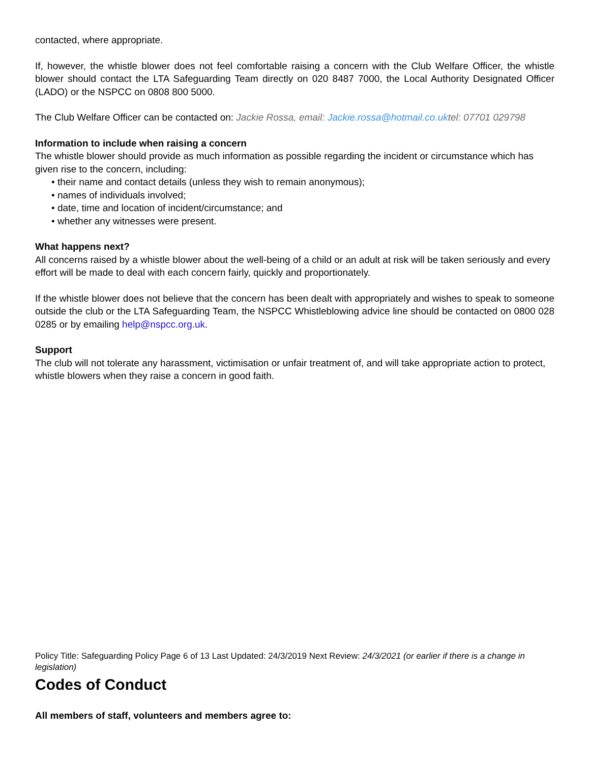contacted, where appropriate.
If, however, the whistle blower does not feel comfortable raising a concern with the Club Welfare Officer, the whistle blower should contact the LTA Safeguarding Team directly on 020 8487 7000, the Local Authority Designated Officer (LADO) or the NSPCC on 0808 800 5000.
The Club Welfare Officer can be contacted on: Jackie Rossa, email: Jackie.rossa@hotmail.co.uktel: 07701 029798
Information to include when raising a concern
The whistle blower should provide as much information as possible regarding the incident or circumstance which has given rise to the concern, including:
• their name and contact details (unless they wish to remain anonymous);
• names of individuals involved;
• date, time and location of incident/circumstance; and
• whether any witnesses were present.
What happens next?
All concerns raised by a whistle blower about the well-being of a child or an adult at risk will be taken seriously and every effort will be made to deal with each concern fairly, quickly and proportionately.
If the whistle blower does not believe that the concern has been dealt with appropriately and wishes to speak to someone outside the club or the LTA Safeguarding Team, the NSPCC Whistleblowing advice line should be contacted on 0800 028 0285 or by emailing help@nspcc.org.uk.
Support
The club will not tolerate any harassment, victimisation or unfair treatment of, and will take appropriate action to protect, whistle blowers when they raise a concern in good faith.
Policy Title: Safeguarding Policy Page 6 of 13 Last Updated: 24/3/2019 Next Review: 24/3/2021 (or earlier if there is a change in legislation)
Codes of Conduct
All members of staff, volunteers and members agree to: